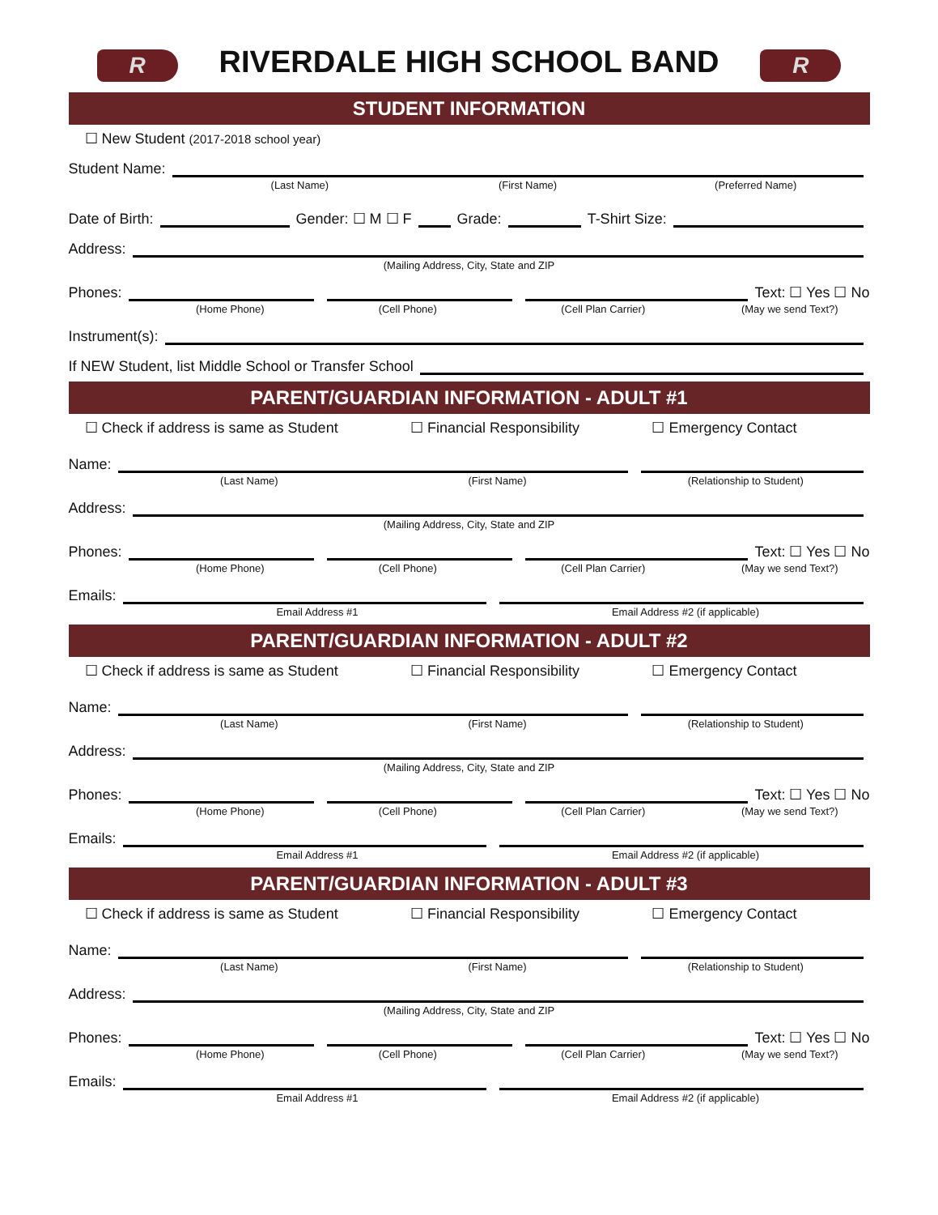R
RIVERDALE HIGH SCHOOL BAND
R
STUDENT INFORMATION
☐ New Student (2017-2018 school year)
Student Name:
(Last Name) (First Name) (Preferred Name)
Date of Birth:
Gender: ☐ M ☐ F
Grade:
T-Shirt Size:
Address:
(Mailing Address, City, State and ZIP
Phones:
Text: ☐ Yes ☐ No
(Home Phone) (Cell Phone) (Cell Plan Carrier) (May we send Text?)
Instrument(s):
If NEW Student, list Middle School or Transfer School
PARENT/GUARDIAN INFORMATION - ADULT #1
☐ Check if address is same as Student ☐ Financial Responsibility ☐ Emergency Contact
Name:
(Last Name) (First Name) (Relationship to Student)
Address:
(Mailing Address, City, State and ZIP
Phones:
Text: ☐ Yes ☐ No
(Home Phone) (Cell Phone) (Cell Plan Carrier) (May we send Text?)
Emails:
Email Address #1 Email Address #2 (if applicable)
PARENT/GUARDIAN INFORMATION - ADULT #2
☐ Check if address is same as Student ☐ Financial Responsibility ☐ Emergency Contact
Name:
(Last Name) (First Name) (Relationship to Student)
Address:
(Mailing Address, City, State and ZIP
Phones:
Text: ☐ Yes ☐ No
(Home Phone) (Cell Phone) (Cell Plan Carrier) (May we send Text?)
Emails:
Email Address #1 Email Address #2 (if applicable)
PARENT/GUARDIAN INFORMATION - ADULT #3
☐ Check if address is same as Student ☐ Financial Responsibility ☐ Emergency Contact
Name:
(Last Name) (First Name) (Relationship to Student)
Address:
(Mailing Address, City, State and ZIP
Phones:
Text: ☐ Yes ☐ No
(Home Phone) (Cell Phone) (Cell Plan Carrier) (May we send Text?)
Emails:
Email Address #1 Email Address #2 (if applicable)